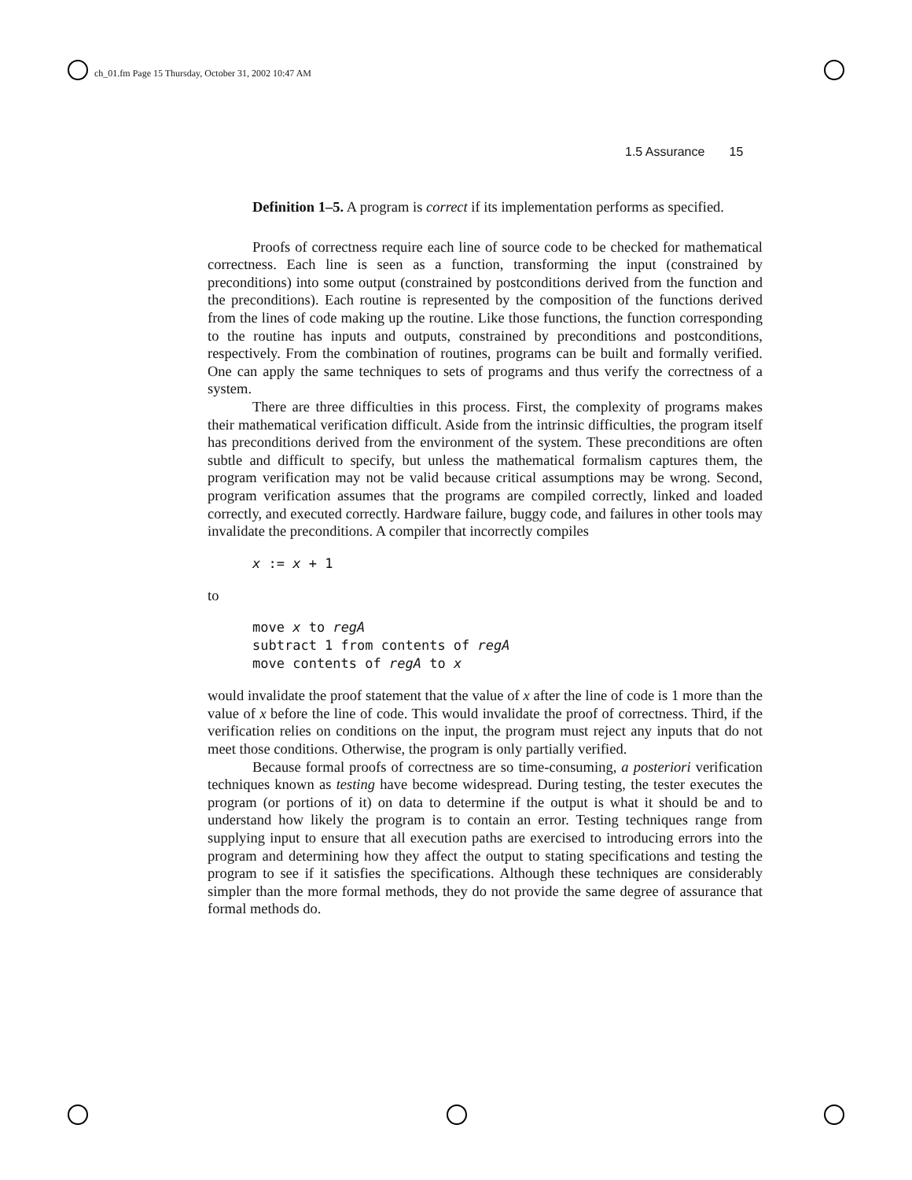ch_01.fm Page 15 Thursday, October 31, 2002 10:47 AM
1.5 Assurance 15
Definition 1–5. A program is correct if its implementation performs as specified.
Proofs of correctness require each line of source code to be checked for mathematical correctness. Each line is seen as a function, transforming the input (constrained by preconditions) into some output (constrained by postconditions derived from the function and the preconditions). Each routine is represented by the composition of the functions derived from the lines of code making up the routine. Like those functions, the function corresponding to the routine has inputs and outputs, constrained by preconditions and postconditions, respectively. From the combination of routines, programs can be built and formally verified. One can apply the same techniques to sets of programs and thus verify the correctness of a system.
There are three difficulties in this process. First, the complexity of programs makes their mathematical verification difficult. Aside from the intrinsic difficulties, the program itself has preconditions derived from the environment of the system. These preconditions are often subtle and difficult to specify, but unless the mathematical formalism captures them, the program verification may not be valid because critical assumptions may be wrong. Second, program verification assumes that the programs are compiled correctly, linked and loaded correctly, and executed correctly. Hardware failure, buggy code, and failures in other tools may invalidate the preconditions. A compiler that incorrectly compiles
x := x + 1
to
move x to regA subtract 1 from contents of regA move contents of regA to x
would invalidate the proof statement that the value of x after the line of code is 1 more than the value of x before the line of code. This would invalidate the proof of correctness. Third, if the verification relies on conditions on the input, the program must reject any inputs that do not meet those conditions. Otherwise, the program is only partially verified.
Because formal proofs of correctness are so time-consuming, a posteriori verification techniques known as testing have become widespread. During testing, the tester executes the program (or portions of it) on data to determine if the output is what it should be and to understand how likely the program is to contain an error. Testing techniques range from supplying input to ensure that all execution paths are exercised to introducing errors into the program and determining how they affect the output to stating specifications and testing the program to see if it satisfies the specifications. Although these techniques are considerably simpler than the more formal methods, they do not provide the same degree of assurance that formal methods do.